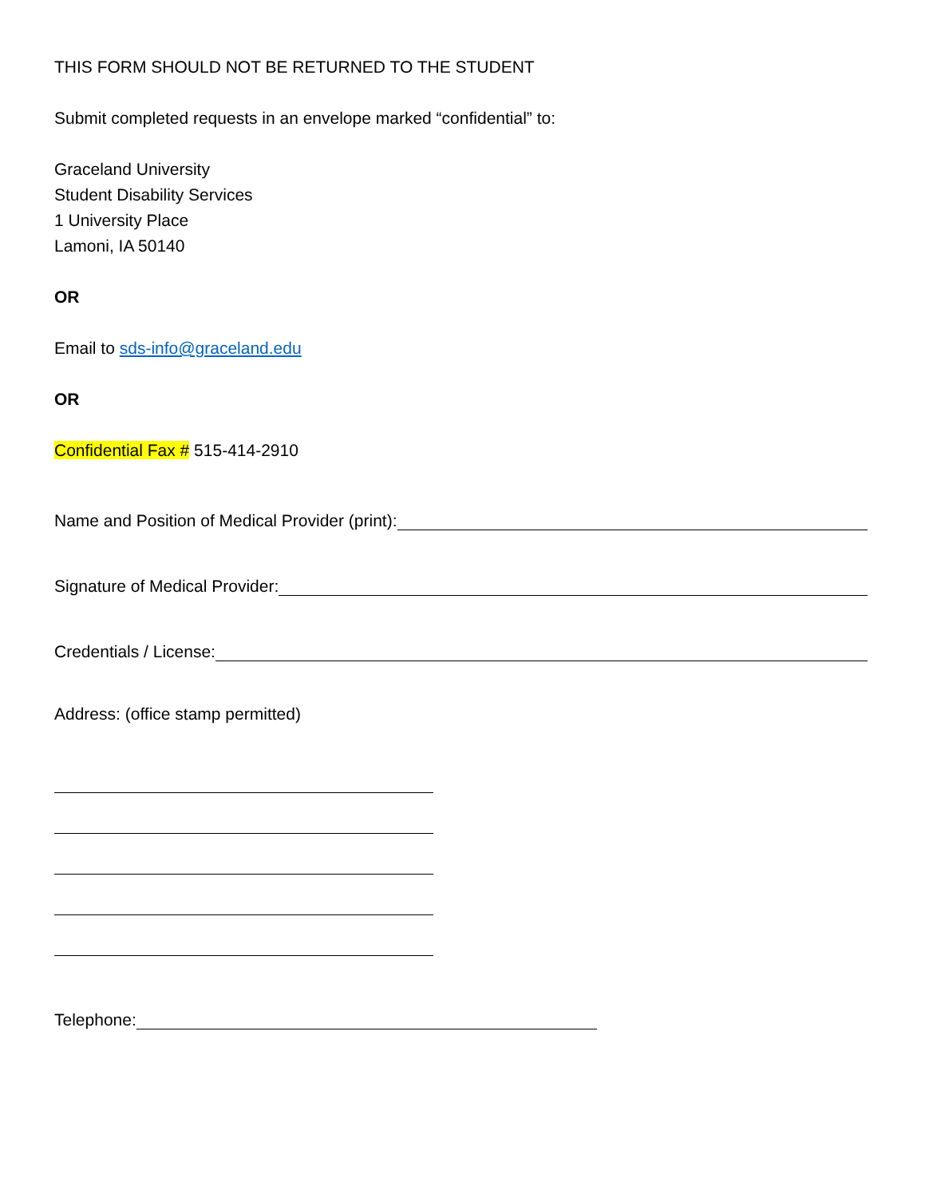THIS FORM SHOULD NOT BE RETURNED TO THE STUDENT
Submit completed requests in an envelope marked “confidential” to:
Graceland University
Student Disability Services
1 University Place
Lamoni, IA 50140
OR
Email to sds-info@graceland.edu
OR
Confidential Fax # 515-414-2910
Name and Position of Medical Provider (print):
Signature of Medical Provider:
Credentials / License:
Address: (office stamp permitted)
Telephone: